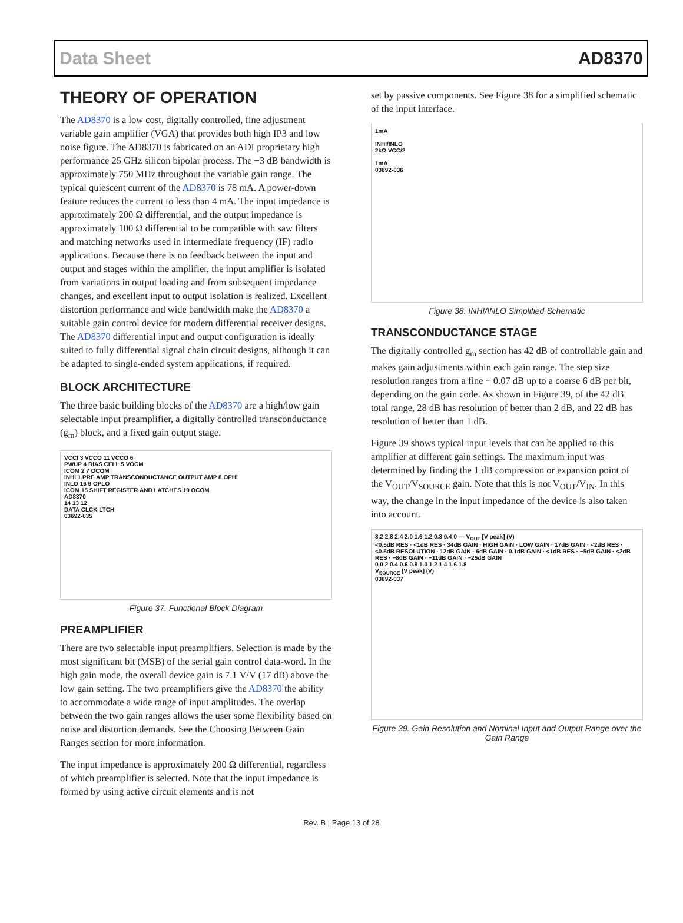Data Sheet AD8370
THEORY OF OPERATION
The AD8370 is a low cost, digitally controlled, fine adjustment variable gain amplifier (VGA) that provides both high IP3 and low noise figure. The AD8370 is fabricated on an ADI proprietary high performance 25 GHz silicon bipolar process. The −3 dB bandwidth is approximately 750 MHz throughout the variable gain range. The typical quiescent current of the AD8370 is 78 mA. A power-down feature reduces the current to less than 4 mA. The input impedance is approximately 200 Ω differential, and the output impedance is approximately 100 Ω differential to be compatible with saw filters and matching networks used in intermediate frequency (IF) radio applications. Because there is no feedback between the input and output and stages within the amplifier, the input amplifier is isolated from variations in output loading and from subsequent impedance changes, and excellent input to output isolation is realized. Excellent distortion performance and wide bandwidth make the AD8370 a suitable gain control device for modern differential receiver designs. The AD8370 differential input and output configuration is ideally suited to fully differential signal chain circuit designs, although it can be adapted to single-ended system applications, if required.
BLOCK ARCHITECTURE
The three basic building blocks of the AD8370 are a high/low gain selectable input preamplifier, a digitally controlled transconductance (g<sub>m</sub>) block, and a fixed gain output stage.
VCCI 3 VCCO 11 VCCO 6
PWUP 4 BIAS CELL 5 VOCM
ICOM 2 7 OCOM
INHI 1 PRE AMP TRANSCONDUCTANCE OUTPUT AMP 8 OPHI
INLO 16 9 OPLO
ICOM 15 SHIFT REGISTER AND LATCHES 10 OCOM
AD8370
14 13 12
DATA CLCK LTCH
03692-035
Figure 37. Functional Block Diagram
PREAMPLIFIER
There are two selectable input preamplifiers. Selection is made by the most significant bit (MSB) of the serial gain control data-word. In the high gain mode, the overall device gain is 7.1 V/V (17 dB) above the low gain setting. The two preamplifiers give the AD8370 the ability to accommodate a wide range of input amplitudes. The overlap between the two gain ranges allows the user some flexibility based on noise and distortion demands. See the Choosing Between Gain Ranges section for more information.
The input impedance is approximately 200 Ω differential, regardless of which preamplifier is selected. Note that the input impedance is formed by using active circuit elements and is not
set by passive components. See Figure 38 for a simplified schematic of the input interface.
1mA
INHI/INLO
2kΩ VCC/2
1mA
03692-036
Figure 38. INHI/INLO Simplified Schematic
TRANSCONDUCTANCE STAGE
The digitally controlled g<sub>m</sub> section has 42 dB of controllable gain and makes gain adjustments within each gain range. The step size resolution ranges from a fine ~ 0.07 dB up to a coarse 6 dB per bit, depending on the gain code. As shown in Figure 39, of the 42 dB total range, 28 dB has resolution of better than 2 dB, and 22 dB has resolution of better than 1 dB.
Figure 39 shows typical input levels that can be applied to this amplifier at different gain settings. The maximum input was determined by finding the 1 dB compression or expansion point of the V<sub>OUT</sub>/V<sub>SOURCE</sub> gain. Note that this is not V<sub>OUT</sub>/V<sub>IN</sub>. In this way, the change in the input impedance of the device is also taken into account.
3.2 2.8 2.4 2.0 1.6 1.2 0.8 0.4 0 — V<sub>OUT</sub> [V peak] (V)
<0.5dB RES · <1dB RES · 34dB GAIN · HIGH GAIN · LOW GAIN · 17dB GAIN · <2dB RES · <0.5dB RESOLUTION · 12dB GAIN · 6dB GAIN · 0.1dB GAIN · <1dB RES · −5dB GAIN · <2dB RES · −8dB GAIN · −11dB GAIN · −25dB GAIN
0 0.2 0.4 0.6 0.8 1.0 1.2 1.4 1.6 1.8
V<sub>SOURCE</sub> [V peak] (V)
03692-037
Figure 39. Gain Resolution and Nominal Input and Output Range over the Gain Range
Rev. B | Page 13 of 28